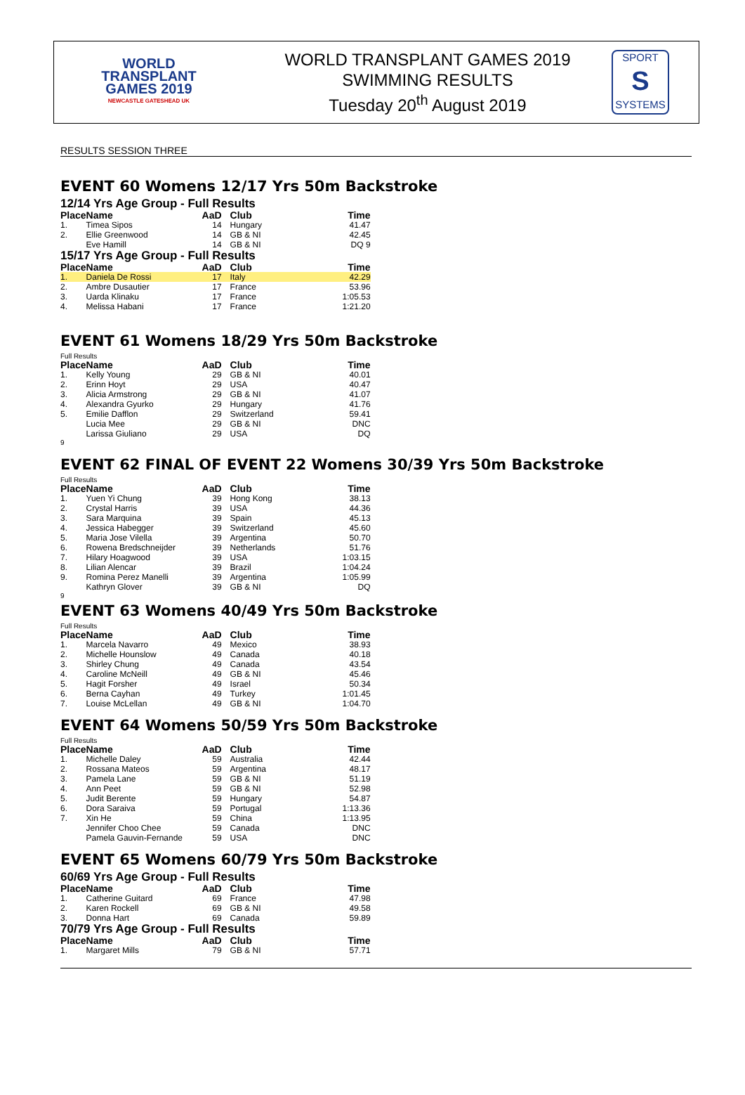WORLD
TRANSPLANT
GAMES 2019
NEWCASTLE GATESHEAD UK
WORLD TRANSPLANT GAMES 2019
SWIMMING RESULTS
Tuesday 20<sup>th</sup> August 2019
SPORT
S
SYSTEMS
RESULTS SESSION THREE
EVENT 60 Womens 12/17 Yrs 50m Backstroke
12/14 Yrs Age Group - Full Results
| Place | Name | AaD | Club | Time |
| --- | --- | --- | --- | --- |
| 1. | Timea Sipos | 14 | Hungary | 41.47 |
| 2. | Ellie Greenwood | 14 | GB & NI | 42.45 |
| | Eve Hamill | 14 | GB & NI | DQ 9 |
15/17 Yrs Age Group - Full Results
| Place | Name | AaD | Club | Time |
| --- | --- | --- | --- | --- |
| 1. | Daniela De Rossi | 17 | Italy | 42.29 |
| 2. | Ambre Dusautier | 17 | France | 53.96 |
| 3. | Uarda Klinaku | 17 | France | 1:05.53 |
| 4. | Melissa Habani | 17 | France | 1:21.20 |
EVENT 61 Womens 18/29 Yrs 50m Backstroke
Full Results
| Place | Name | AaD | Club | Time |
| --- | --- | --- | --- | --- |
| 1. | Kelly Young | 29 | GB & NI | 40.01 |
| 2. | Erinn Hoyt | 29 | USA | 40.47 |
| 3. | Alicia Armstrong | 29 | GB & NI | 41.07 |
| 4. | Alexandra Gyurko | 29 | Hungary | 41.76 |
| 5. | Emilie Dafflon | 29 | Switzerland | 59.41 |
| | Lucia Mee | 29 | GB & NI | DNC |
| | Larissa Giuliano | 29 | USA | DQ |
9
EVENT 62 FINAL OF EVENT 22 Womens 30/39 Yrs 50m Backstroke
Full Results
| Place | Name | AaD | Club | Time |
| --- | --- | --- | --- | --- |
| 1. | Yuen Yi Chung | 39 | Hong Kong | 38.13 |
| 2. | Crystal Harris | 39 | USA | 44.36 |
| 3. | Sara Marquina | 39 | Spain | 45.13 |
| 4. | Jessica Habegger | 39 | Switzerland | 45.60 |
| 5. | Maria Jose Vilella | 39 | Argentina | 50.70 |
| 6. | Rowena Bredschneijder | 39 | Netherlands | 51.76 |
| 7. | Hilary Hoagwood | 39 | USA | 1:03.15 |
| 8. | Lilian Alencar | 39 | Brazil | 1:04.24 |
| 9. | Romina Perez Manelli | 39 | Argentina | 1:05.99 |
| | Kathryn Glover | 39 | GB & NI | DQ |
9
EVENT 63 Womens 40/49 Yrs 50m Backstroke
Full Results
| Place | Name | AaD | Club | Time |
| --- | --- | --- | --- | --- |
| 1. | Marcela Navarro | 49 | Mexico | 38.93 |
| 2. | Michelle Hounslow | 49 | Canada | 40.18 |
| 3. | Shirley Chung | 49 | Canada | 43.54 |
| 4. | Caroline McNeill | 49 | GB & NI | 45.46 |
| 5. | Hagit Forsher | 49 | Israel | 50.34 |
| 6. | Berna Cayhan | 49 | Turkey | 1:01.45 |
| 7. | Louise McLellan | 49 | GB & NI | 1:04.70 |
EVENT 64 Womens 50/59 Yrs 50m Backstroke
Full Results
| Place | Name | AaD | Club | Time |
| --- | --- | --- | --- | --- |
| 1. | Michelle Daley | 59 | Australia | 42.44 |
| 2. | Rossana Mateos | 59 | Argentina | 48.17 |
| 3. | Pamela Lane | 59 | GB & NI | 51.19 |
| 4. | Ann Peet | 59 | GB & NI | 52.98 |
| 5. | Judit Berente | 59 | Hungary | 54.87 |
| 6. | Dora Saraiva | 59 | Portugal | 1:13.36 |
| 7. | Xin He | 59 | China | 1:13.95 |
| | Jennifer Choo Chee | 59 | Canada | DNC |
| | Pamela Gauvin-Fernande | 59 | USA | DNC |
EVENT 65 Womens 60/79 Yrs 50m Backstroke
60/69 Yrs Age Group - Full Results
| Place | Name | AaD | Club | Time |
| --- | --- | --- | --- | --- |
| 1. | Catherine Guitard | 69 | France | 47.98 |
| 2. | Karen Rockell | 69 | GB & NI | 49.58 |
| 3. | Donna Hart | 69 | Canada | 59.89 |
70/79 Yrs Age Group - Full Results
| Place | Name | AaD | Club | Time |
| --- | --- | --- | --- | --- |
| 1. | Margaret Mills | 79 | GB & NI | 57.71 |